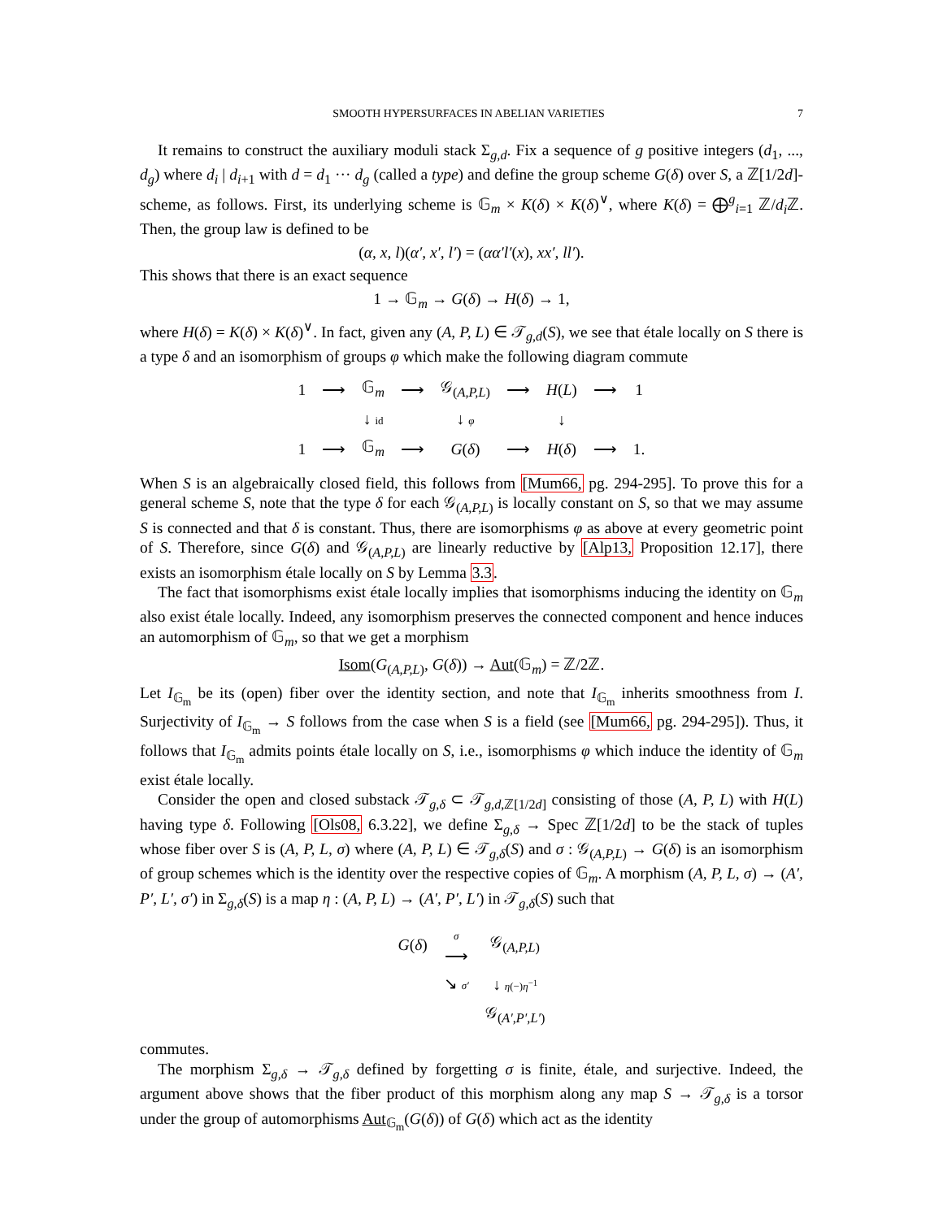SMOOTH HYPERSURFACES IN ABELIAN VARIETIES 7
It remains to construct the auxiliary moduli stack Σ<sub>g,d</sub>. Fix a sequence of g positive integers (d<sub>1</sub>, ..., d<sub>g</sub>) where d<sub>i</sub> | d<sub>i+1</sub> with d = d<sub>1</sub> ··· d<sub>g</sub> (called a type) and define the group scheme G(δ) over S, a ℤ[1/2d]-scheme, as follows. First, its underlying scheme is 𝔾<sub>m</sub> × K(δ) × K(δ)<sup>∨</sup>, where K(δ) = ⨁<sup>g</sup><sub>i=1</sub> ℤ/d<sub>i</sub> ℤ. Then, the group law is defined to be
(α, x, l)(α′, x′, l′) = (αα′l′(x), xx′, ll′).
This shows that there is an exact sequence
1 → 𝔾<sub>m</sub> → G(δ) → H(δ) → 1,
where H(δ) = K(δ) × K(δ)<sup>∨</sup>. In fact, given any (A, P, L) ∈ 𝒯<sub>g,d</sub>(S), we see that étale locally on S there is a type δ and an isomorphism of groups φ which make the following diagram commute
| 1 | ⟶ | 𝔾<sub>m</sub> | ⟶ | 𝒢<sub>(A,P,L)</sub> | ⟶ | H ( L ) | ⟶ | 1 |
| | | ↓ id | | ↓ φ | | ↓ | | |
| 1 | ⟶ | 𝔾<sub>m</sub> | ⟶ | G ( δ ) | ⟶ | H ( δ ) | ⟶ | 1. |
When S is an algebraically closed field, this follows from [Mum66, pg. 294-295]. To prove this for a general scheme S, note that the type δ for each 𝒢<sub>(A,P,L)</sub> is locally constant on S, so that we may assume S is connected and that δ is constant. Thus, there are isomorphisms φ as above at every geometric point of S. Therefore, since G(δ) and 𝒢<sub>(A,P,L)</sub> are linearly reductive by [Alp13, Proposition 12.17], there exists an isomorphism étale locally on S by Lemma 3.3.
The fact that isomorphisms exist étale locally implies that isomorphisms inducing the identity on 𝔾<sub>m</sub> also exist étale locally. Indeed, any isomorphism preserves the connected component and hence induces an automorphism of 𝔾<sub>m</sub>, so that we get a morphism
Isom(G<sub>(A,P,L)</sub>, G(δ)) → Aut(𝔾<sub>m</sub>) = ℤ/2ℤ.
Let I<sub>𝔾<sub>m</sub></sub> be its (open) fiber over the identity section, and note that I<sub>𝔾<sub>m</sub></sub> inherits smoothness from I. Surjectivity of I<sub>𝔾<sub>m</sub></sub> → S follows from the case when S is a field (see [Mum66, pg. 294-295]). Thus, it follows that I<sub>𝔾<sub>m</sub></sub> admits points étale locally on S, i.e., isomorphisms φ which induce the identity of 𝔾<sub>m</sub> exist étale locally.
Consider the open and closed substack 𝒯<sub>g,δ</sub> ⊂ 𝒯<sub>g,d,ℤ[1/2d]</sub> consisting of those (A, P, L) with H(L) having type δ. Following [Ols08, 6.3.22], we define Σ<sub>g,δ</sub> → Spec ℤ[1/2d] to be the stack of tuples whose fiber over S is (A, P, L, σ) where (A, P, L) ∈ 𝒯<sub>g,δ</sub>(S) and σ : 𝒢<sub>(A,P,L)</sub> → G(δ) is an isomorphism of group schemes which is the identity over the respective copies of 𝔾<sub>m</sub>. A morphism (A, P, L, σ) → (A′, P′, L′, σ′) in Σ<sub>g,δ</sub>(S) is a map η : (A, P, L) → (A′, P′, L′) in 𝒯<sub>g,δ</sub>(S) such that
| G ( δ ) | σ ⟶ | 𝒢<sub>(A,P,L)</sub> |
| | ↘ σ′ | ↓ η (−) η<sup>−1</sup> |
| | | 𝒢<sub>(A′,P′,L′)</sub> |
commutes.
The morphism Σ<sub>g,δ</sub> → 𝒯<sub>g,δ</sub> defined by forgetting σ is finite, étale, and surjective. Indeed, the argument above shows that the fiber product of this morphism along any map S → 𝒯<sub>g,δ</sub> is a torsor under the group of automorphisms Aut<sub>𝔾<sub>m</sub></sub>(G(δ)) of G(δ) which act as the identity